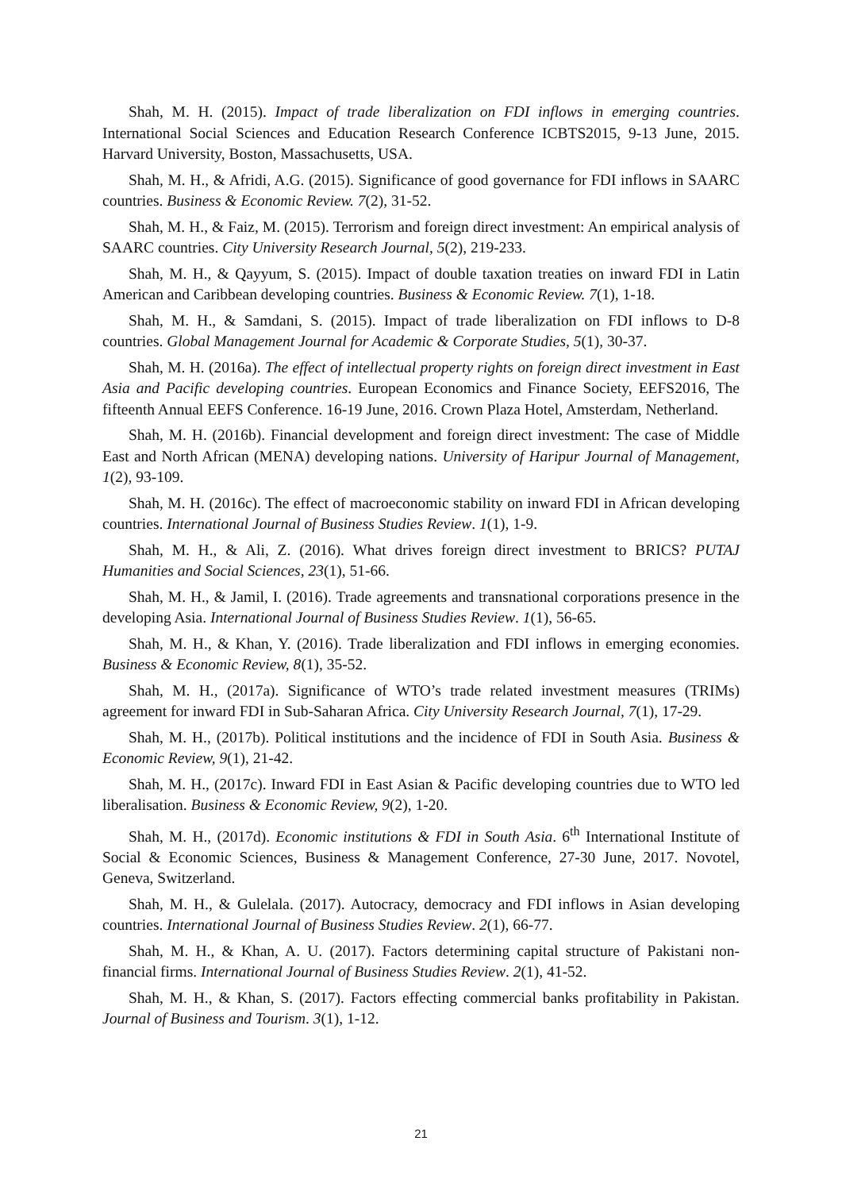Shah, M. H. (2015). Impact of trade liberalization on FDI inflows in emerging countries. International Social Sciences and Education Research Conference ICBTS2015, 9-13 June, 2015. Harvard University, Boston, Massachusetts, USA.
Shah, M. H., & Afridi, A.G. (2015). Significance of good governance for FDI inflows in SAARC countries. Business & Economic Review. 7(2), 31-52.
Shah, M. H., & Faiz, M. (2015). Terrorism and foreign direct investment: An empirical analysis of SAARC countries. City University Research Journal, 5(2), 219-233.
Shah, M. H., & Qayyum, S. (2015). Impact of double taxation treaties on inward FDI in Latin American and Caribbean developing countries. Business & Economic Review. 7(1), 1-18.
Shah, M. H., & Samdani, S. (2015). Impact of trade liberalization on FDI inflows to D-8 countries. Global Management Journal for Academic & Corporate Studies, 5(1), 30-37.
Shah, M. H. (2016a). The effect of intellectual property rights on foreign direct investment in East Asia and Pacific developing countries. European Economics and Finance Society, EEFS2016, The fifteenth Annual EEFS Conference. 16-19 June, 2016. Crown Plaza Hotel, Amsterdam, Netherland.
Shah, M. H. (2016b). Financial development and foreign direct investment: The case of Middle East and North African (MENA) developing nations. University of Haripur Journal of Management, 1(2), 93-109.
Shah, M. H. (2016c). The effect of macroeconomic stability on inward FDI in African developing countries. International Journal of Business Studies Review. 1(1), 1-9.
Shah, M. H., & Ali, Z. (2016). What drives foreign direct investment to BRICS? PUTAJ Humanities and Social Sciences, 23(1), 51-66.
Shah, M. H., & Jamil, I. (2016). Trade agreements and transnational corporations presence in the developing Asia. International Journal of Business Studies Review. 1(1), 56-65.
Shah, M. H., & Khan, Y. (2016). Trade liberalization and FDI inflows in emerging economies. Business & Economic Review, 8(1), 35-52.
Shah, M. H., (2017a). Significance of WTO’s trade related investment measures (TRIMs) agreement for inward FDI in Sub-Saharan Africa. City University Research Journal, 7(1), 17-29.
Shah, M. H., (2017b). Political institutions and the incidence of FDI in South Asia. Business & Economic Review, 9(1), 21-42.
Shah, M. H., (2017c). Inward FDI in East Asian & Pacific developing countries due to WTO led liberalisation. Business & Economic Review, 9(2), 1-20.
Shah, M. H., (2017d). Economic institutions & FDI in South Asia. 6<sup>th</sup> International Institute of Social & Economic Sciences, Business & Management Conference, 27-30 June, 2017. Novotel, Geneva, Switzerland.
Shah, M. H., & Gulelala. (2017). Autocracy, democracy and FDI inflows in Asian developing countries. International Journal of Business Studies Review. 2(1), 66-77.
Shah, M. H., & Khan, A. U. (2017). Factors determining capital structure of Pakistani non-financial firms. International Journal of Business Studies Review. 2(1), 41-52.
Shah, M. H., & Khan, S. (2017). Factors effecting commercial banks profitability in Pakistan. Journal of Business and Tourism. 3(1), 1-12.
21